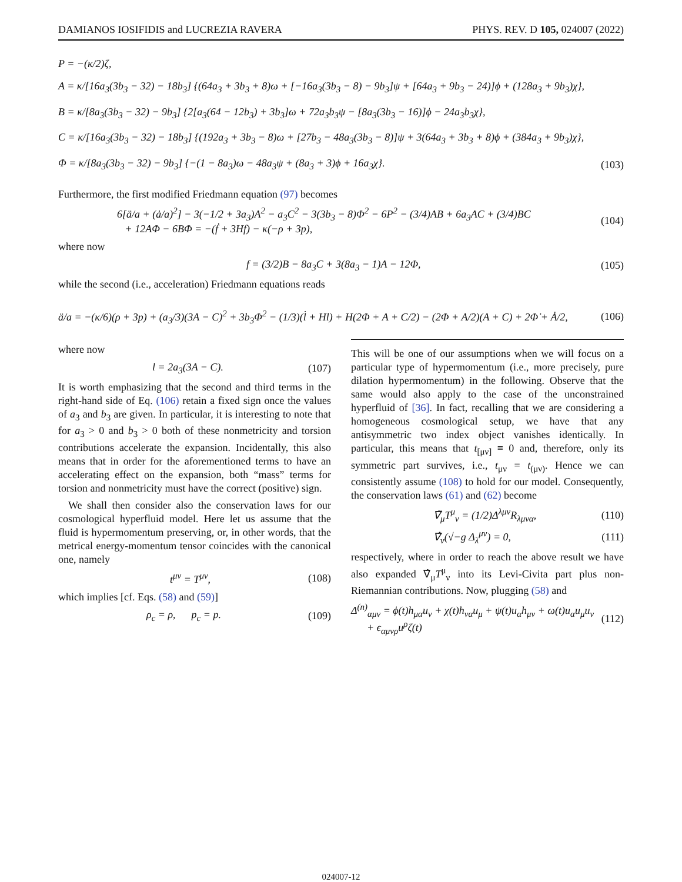DAMIANOS IOSIFIDIS and LUCREZIA RAVERA PHYS. REV. D 105, 024007 (2022)
P = −(κ/2)ζ,
A = κ/[16a<sub>3</sub>(3b<sub>3</sub> − 32) − 18b<sub>3</sub>] {(64a<sub>3</sub> + 3b<sub>3</sub> + 8)ω + [−16a<sub>3</sub>(3b<sub>3</sub> − 8) − 9b<sub>3</sub>]ψ + [64a<sub>3</sub> + 9b<sub>3</sub> − 24)]ϕ + (128a<sub>3</sub> + 9b<sub>3</sub>)χ},
B = κ/[8a<sub>3</sub>(3b<sub>3</sub> − 32) − 9b<sub>3</sub>] {2[a<sub>3</sub>(64 − 12b<sub>3</sub>) + 3b<sub>3</sub>]ω + 72a<sub>3</sub>b<sub>3</sub>ψ − [8a<sub>3</sub>(3b<sub>3</sub> − 16)]ϕ − 24a<sub>3</sub>b<sub>3</sub>χ},
C = κ/[16a<sub>3</sub>(3b<sub>3</sub> − 32) − 18b<sub>3</sub>] {(192a<sub>3</sub> + 3b<sub>3</sub> − 8)ω + [27b<sub>3</sub> − 48a<sub>3</sub>(3b<sub>3</sub> − 8)]ψ + 3(64a<sub>3</sub> + 3b<sub>3</sub> + 8)ϕ + (384a<sub>3</sub> + 9b<sub>3</sub>)χ},
Φ = κ/[8a<sub>3</sub>(3b<sub>3</sub> − 32) − 9b<sub>3</sub>] {−(1 − 8a<sub>3</sub>)ω − 48a<sub>3</sub>ψ + (8a<sub>3</sub> + 3)ϕ + 16a<sub>3</sub>χ}. (103)
Furthermore, the first modified Friedmann equation (97) becomes
6[ä/a + (ȧ/a)<sup>2</sup>] − 3(−1/2 + 3a<sub>3</sub>)A<sup>2</sup> − a<sub>3</sub>C<sup>2</sup> − 3(3b<sub>3</sub> − 8)Φ<sup>2</sup> − 6P<sup>2</sup> − (3/4)AB + 6a<sub>3</sub>AC + (3/4)BC
+ 12AΦ − 6BΦ = −(ḟ + 3Hf) − κ(−ρ + 3p), (104)
where now
f = (3/2)B − 8a<sub>3</sub>C + 3(8a<sub>3</sub> − 1)A − 12Φ, (105)
while the second (i.e., acceleration) Friedmann equations reads
ä/a = −(κ/6)(ρ + 3p) + (a<sub>3</sub>/3)(3A − C)<sup>2</sup> + 3b<sub>3</sub>Φ<sup>2</sup> − (1/3)(l̇ + Hl) + H(2Φ + A + C/2) − (2Φ + A/2)(A + C) + 2Φ̇ + Ȧ/2, (106)
where now
l = 2a<sub>3</sub>(3A − C). (107)
It is worth emphasizing that the second and third terms in the right-hand side of Eq. (106) retain a fixed sign once the values of a<sub>3</sub> and b<sub>3</sub> are given. In particular, it is interesting to note that for a<sub>3</sub> > 0 and b<sub>3</sub> > 0 both of these nonmetricity and torsion contributions accelerate the expansion. Incidentally, this also means that in order for the aforementioned terms to have an accelerating effect on the expansion, both “mass” terms for torsion and nonmetricity must have the correct (positive) sign.
We shall then consider also the conservation laws for our cosmological hyperfluid model. Here let us assume that the fluid is hypermomentum preserving, or, in other words, that the metrical energy-momentum tensor coincides with the canonical one, namely
t<sup>μν</sup> = T<sup>μν</sup>, (108)
which implies [cf. Eqs. (58) and (59)]
ρ<sub>c</sub> = ρ, p<sub>c</sub> = p. (109)
This will be one of our assumptions when we will focus on a particular type of hypermomentum (i.e., more precisely, pure dilation hypermomentum) in the following. Observe that the same would also apply to the case of the unconstrained hyperfluid of [36]. In fact, recalling that we are considering a homogeneous cosmological setup, we have that any antisymmetric two index object vanishes identically. In particular, this means that t<sub>[μν]</sub> ≡ 0 and, therefore, only its symmetric part survives, i.e., t<sub>μν</sub> = t<sub>(μν)</sub>. Hence we can consistently assume (108) to hold for our model. Consequently, the conservation laws (61) and (62) become
∇̃<sub>μ</sub>T<sup>μ</sup><sub>ν</sub> = (1/2)Δ<sup>λμν</sup>R<sub>λμνα</sub>, (110)
∇̂<sub>ν</sub>(√−g Δ<sub>λ</sub><sup>μν</sup>) = 0, (111)
respectively, where in order to reach the above result we have also expanded ∇̂<sub>μ</sub>T<sup>μ</sup><sub>ν</sub> into its Levi-Civita part plus non-Riemannian contributions. Now, plugging (58) and
Δ<sup>(n)</sup><sub>αμν</sub> = ϕ(t)h<sub>μα</sub>u<sub>ν</sub> + χ(t)h<sub>να</sub>u<sub>μ</sub> + ψ(t)u<sub>α</sub>h<sub>μν</sub> + ω(t)u<sub>α</sub>u<sub>μ</sub>u<sub>ν</sub>
+ ϵ<sub>αμνρ</sub>u<sup>ρ</sup>ζ(t) (112)
024007-12